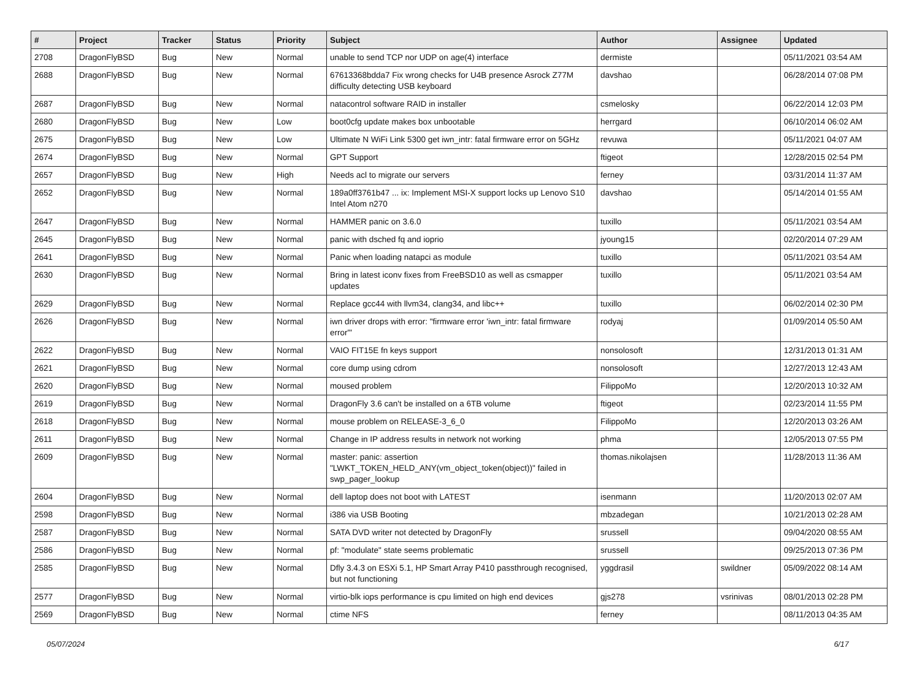| # | Project | Tracker | Status | Priority | Subject | Author | Assignee | Updated |
| --- | --- | --- | --- | --- | --- | --- | --- | --- |
| 2708 | DragonFlyBSD | Bug | New | Normal | unable to send TCP nor UDP on age(4) interface | dermiste | | 05/11/2021 03:54 AM |
| 2688 | DragonFlyBSD | Bug | New | Normal | 67613368bdda7 Fix wrong checks for U4B presence Asrock Z77M difficulty detecting USB keyboard | davshao | | 06/28/2014 07:08 PM |
| 2687 | DragonFlyBSD | Bug | New | Normal | natacontrol software RAID in installer | csmelosky | | 06/22/2014 12:03 PM |
| 2680 | DragonFlyBSD | Bug | New | Low | boot0cfg update makes box unbootable | herrgard | | 06/10/2014 06:02 AM |
| 2675 | DragonFlyBSD | Bug | New | Low | Ultimate N WiFi Link 5300 get iwn_intr: fatal firmware error on 5GHz | revuwa | | 05/11/2021 04:07 AM |
| 2674 | DragonFlyBSD | Bug | New | Normal | GPT Support | ftigeot | | 12/28/2015 02:54 PM |
| 2657 | DragonFlyBSD | Bug | New | High | Needs acl to migrate our servers | ferney | | 03/31/2014 11:37 AM |
| 2652 | DragonFlyBSD | Bug | New | Normal | 189a0ff3761b47 ... ix: Implement MSI-X support locks up Lenovo S10 Intel Atom n270 | davshao | | 05/14/2014 01:55 AM |
| 2647 | DragonFlyBSD | Bug | New | Normal | HAMMER panic on 3.6.0 | tuxillo | | 05/11/2021 03:54 AM |
| 2645 | DragonFlyBSD | Bug | New | Normal | panic with dsched fq and ioprio | jyoung15 | | 02/20/2014 07:29 AM |
| 2641 | DragonFlyBSD | Bug | New | Normal | Panic when loading natapci as module | tuxillo | | 05/11/2021 03:54 AM |
| 2630 | DragonFlyBSD | Bug | New | Normal | Bring in latest iconv fixes from FreeBSD10 as well as csmapper updates | tuxillo | | 05/11/2021 03:54 AM |
| 2629 | DragonFlyBSD | Bug | New | Normal | Replace gcc44 with llvm34, clang34, and libc++ | tuxillo | | 06/02/2014 02:30 PM |
| 2626 | DragonFlyBSD | Bug | New | Normal | iwn driver drops with error: "firmware error 'iwn_intr: fatal firmware error'" | rodyaj | | 01/09/2014 05:50 AM |
| 2622 | DragonFlyBSD | Bug | New | Normal | VAIO FIT15E fn keys support | nonsolosoft | | 12/31/2013 01:31 AM |
| 2621 | DragonFlyBSD | Bug | New | Normal | core dump using cdrom | nonsolosoft | | 12/27/2013 12:43 AM |
| 2620 | DragonFlyBSD | Bug | New | Normal | moused problem | FilippoMo | | 12/20/2013 10:32 AM |
| 2619 | DragonFlyBSD | Bug | New | Normal | DragonFly 3.6 can't be installed on a 6TB volume | ftigeot | | 02/23/2014 11:55 PM |
| 2618 | DragonFlyBSD | Bug | New | Normal | mouse problem on RELEASE-3_6_0 | FilippoMo | | 12/20/2013 03:26 AM |
| 2611 | DragonFlyBSD | Bug | New | Normal | Change in IP address results in network not working | phma | | 12/05/2013 07:55 PM |
| 2609 | DragonFlyBSD | Bug | New | Normal | master: panic: assertion "LWKT_TOKEN_HELD_ANY(vm_object_token(object))" failed in swp_pager_lookup | thomas.nikolajsen | | 11/28/2013 11:36 AM |
| 2604 | DragonFlyBSD | Bug | New | Normal | dell laptop does not boot with LATEST | isenmann | | 11/20/2013 02:07 AM |
| 2598 | DragonFlyBSD | Bug | New | Normal | i386 via USB Booting | mbzadegan | | 10/21/2013 02:28 AM |
| 2587 | DragonFlyBSD | Bug | New | Normal | SATA DVD writer not detected by DragonFly | srussell | | 09/04/2020 08:55 AM |
| 2586 | DragonFlyBSD | Bug | New | Normal | pf: "modulate" state seems problematic | srussell | | 09/25/2013 07:36 PM |
| 2585 | DragonFlyBSD | Bug | New | Normal | Dfly 3.4.3 on ESXi 5.1, HP Smart Array P410 passthrough recognised, but not functioning | yggdrasil | swildner | 05/09/2022 08:14 AM |
| 2577 | DragonFlyBSD | Bug | New | Normal | virtio-blk iops performance is cpu limited on high end devices | gjs278 | vsrinivas | 08/01/2013 02:28 PM |
| 2569 | DragonFlyBSD | Bug | New | Normal | ctime NFS | ferney | | 08/11/2013 04:35 AM |
05/07/2024 6/17